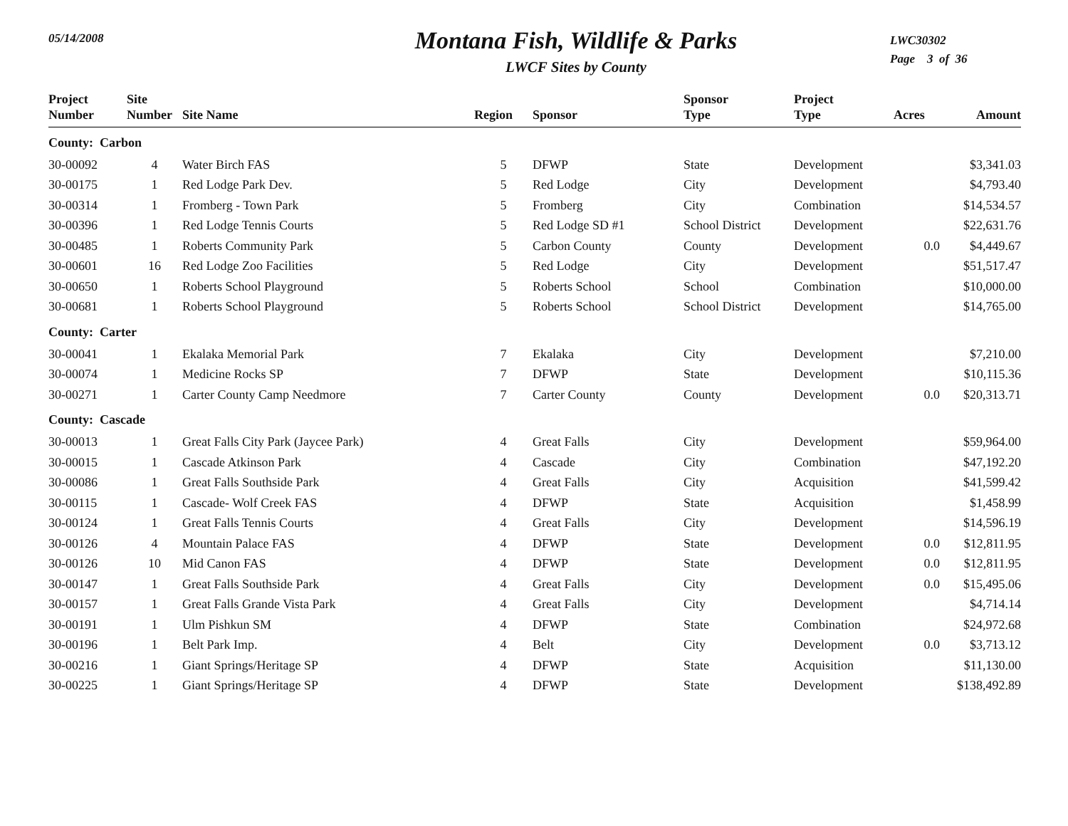05/14/2008
Montana Fish, Wildlife & Parks
LWCF Sites by County
LWC30302
Page 3 of 36
| Project Number | Site Number | Site Name | Region | Sponsor | Sponsor Type | Project Type | Acres | Amount |
| --- | --- | --- | --- | --- | --- | --- | --- | --- |
| County: Carbon | | | | | | | | |
| 30-00092 | 4 | Water Birch FAS | 5 | DFWP | State | Development | | $3,341.03 |
| 30-00175 | 1 | Red Lodge Park Dev. | 5 | Red Lodge | City | Development | | $4,793.40 |
| 30-00314 | 1 | Fromberg - Town Park | 5 | Fromberg | City | Combination | | $14,534.57 |
| 30-00396 | 1 | Red Lodge Tennis Courts | 5 | Red Lodge SD #1 | School District | Development | | $22,631.76 |
| 30-00485 | 1 | Roberts Community Park | 5 | Carbon County | County | Development | 0.0 | $4,449.67 |
| 30-00601 | 16 | Red Lodge Zoo Facilities | 5 | Red Lodge | City | Development | | $51,517.47 |
| 30-00650 | 1 | Roberts School Playground | 5 | Roberts School | School | Combination | | $10,000.00 |
| 30-00681 | 1 | Roberts School Playground | 5 | Roberts School | School District | Development | | $14,765.00 |
| County: Carter | | | | | | | | |
| 30-00041 | 1 | Ekalaka Memorial Park | 7 | Ekalaka | City | Development | | $7,210.00 |
| 30-00074 | 1 | Medicine Rocks SP | 7 | DFWP | State | Development | | $10,115.36 |
| 30-00271 | 1 | Carter County Camp Needmore | 7 | Carter County | County | Development | 0.0 | $20,313.71 |
| County: Cascade | | | | | | | | |
| 30-00013 | 1 | Great Falls City Park (Jaycee Park) | 4 | Great Falls | City | Development | | $59,964.00 |
| 30-00015 | 1 | Cascade Atkinson Park | 4 | Cascade | City | Combination | | $47,192.20 |
| 30-00086 | 1 | Great Falls Southside Park | 4 | Great Falls | City | Acquisition | | $41,599.42 |
| 30-00115 | 1 | Cascade- Wolf Creek FAS | 4 | DFWP | State | Acquisition | | $1,458.99 |
| 30-00124 | 1 | Great Falls Tennis Courts | 4 | Great Falls | City | Development | | $14,596.19 |
| 30-00126 | 4 | Mountain Palace FAS | 4 | DFWP | State | Development | 0.0 | $12,811.95 |
| 30-00126 | 10 | Mid Canon FAS | 4 | DFWP | State | Development | 0.0 | $12,811.95 |
| 30-00147 | 1 | Great Falls Southside Park | 4 | Great Falls | City | Development | 0.0 | $15,495.06 |
| 30-00157 | 1 | Great Falls Grande Vista Park | 4 | Great Falls | City | Development | | $4,714.14 |
| 30-00191 | 1 | Ulm Pishkun SM | 4 | DFWP | State | Combination | | $24,972.68 |
| 30-00196 | 1 | Belt Park Imp. | 4 | Belt | City | Development | 0.0 | $3,713.12 |
| 30-00216 | 1 | Giant Springs/Heritage SP | 4 | DFWP | State | Acquisition | | $11,130.00 |
| 30-00225 | 1 | Giant Springs/Heritage SP | 4 | DFWP | State | Development | | $138,492.89 |